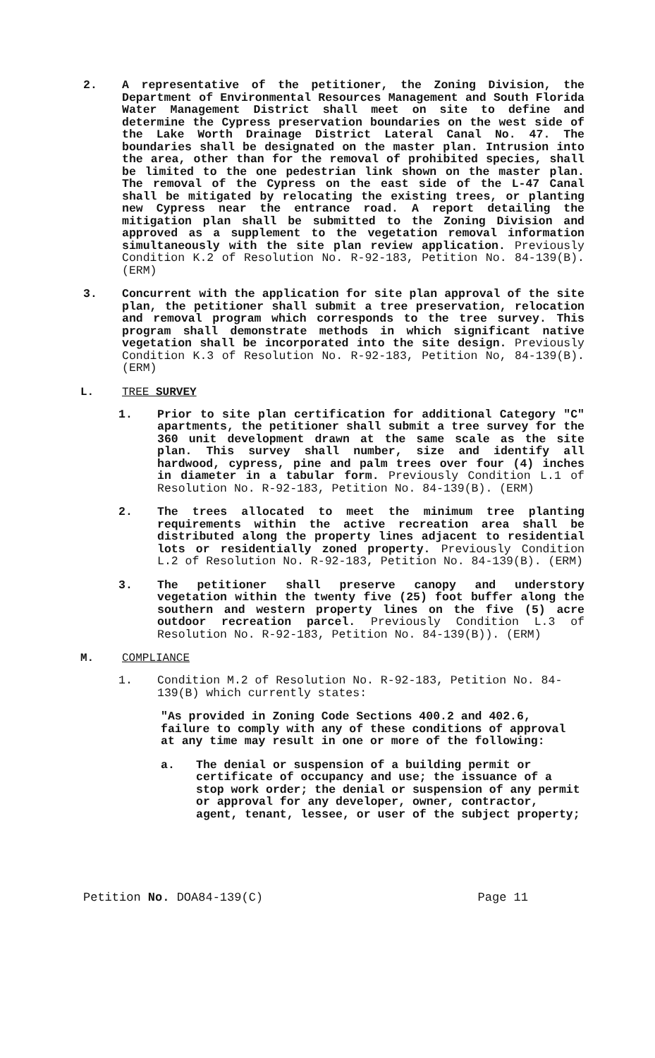2. A representative of the petitioner, the Zoning Division, the Department of Environmental Resources Management and South Florida Water Management District shall meet on site to define and determine the Cypress preservation boundaries on the west side of the Lake Worth Drainage District Lateral Canal No. 47. The boundaries shall be designated on the master plan. Intrusion into the area, other than for the removal of prohibited species, shall be limited to the one pedestrian link shown on the master plan. The removal of the Cypress on the east side of the L-47 Canal shall be mitigated by relocating the existing trees, or planting new Cypress near the entrance road. A report detailing the mitigation plan shall be submitted to the Zoning Division and approved as a supplement to the vegetation removal information simultaneously with the site plan review application. Previously Condition K.2 of Resolution No. R-92-183, Petition No. 84-139(B). (ERM)
3. Concurrent with the application for site plan approval of the site plan, the petitioner shall submit a tree preservation, relocation and removal program which corresponds to the tree survey. This program shall demonstrate methods in which significant native vegetation shall be incorporated into the site design. Previously Condition K.3 of Resolution No. R-92-183, Petition No, 84-139(B). (ERM)
L. TREE SURVEY
1. Prior to site plan certification for additional Category "C" apartments, the petitioner shall submit a tree survey for the 360 unit development drawn at the same scale as the site plan. This survey shall number, size and identify all hardwood, cypress, pine and palm trees over four (4) inches in diameter in a tabular form. Previously Condition L.1 of Resolution No. R-92-183, Petition No. 84-139(B). (ERM)
2. The trees allocated to meet the minimum tree planting requirements within the active recreation area shall be distributed along the property lines adjacent to residential lots or residentially zoned property. Previously Condition L.2 of Resolution No. R-92-183, Petition No. 84-139(B). (ERM)
3. The petitioner shall preserve canopy and understory vegetation within the twenty five (25) foot buffer along the southern and western property lines on the five (5) acre outdoor recreation parcel. Previously Condition L.3 of Resolution No. R-92-183, Petition No. 84-139(B)). (ERM)
M. COMPLIANCE
1. Condition M.2 of Resolution No. R-92-183, Petition No. 84-139(B) which currently states:
"As provided in Zoning Code Sections 400.2 and 402.6, failure to comply with any of these conditions of approval at any time may result in one or more of the following:
a. The denial or suspension of a building permit or certificate of occupancy and use; the issuance of a stop work order; the denial or suspension of any permit or approval for any developer, owner, contractor, agent, tenant, lessee, or user of the subject property;
Petition No. DOA84-139(C) Page 11